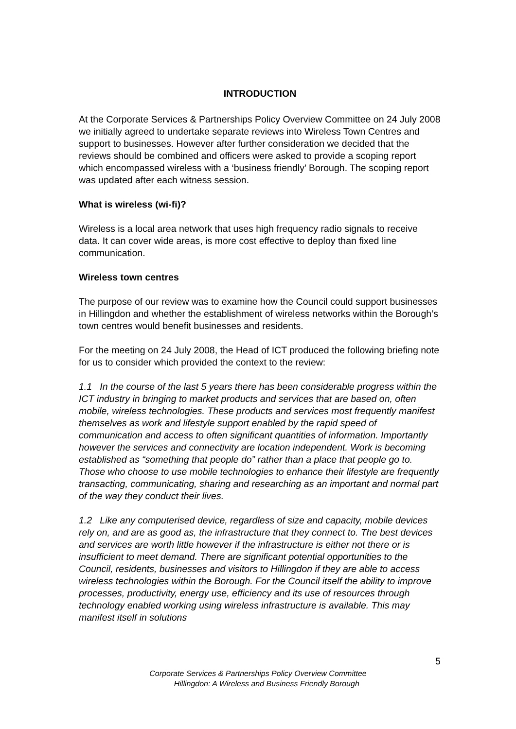INTRODUCTION
At the Corporate Services & Partnerships Policy Overview Committee on 24 July 2008 we initially agreed to undertake separate reviews into Wireless Town Centres and support to businesses. However after further consideration we decided that the reviews should be combined and officers were asked to provide a scoping report which encompassed wireless with a ‘business friendly’ Borough. The scoping report was updated after each witness session.
What is wireless (wi-fi)?
Wireless is a local area network that uses high frequency radio signals to receive data. It can cover wide areas, is more cost effective to deploy than fixed line communication.
Wireless town centres
The purpose of our review was to examine how the Council could support businesses in Hillingdon and whether the establishment of wireless networks within the Borough’s town centres would benefit businesses and residents.
For the meeting on 24 July 2008, the Head of ICT produced the following briefing note for us to consider which provided the context to the review:
1.1 In the course of the last 5 years there has been considerable progress within the ICT industry in bringing to market products and services that are based on, often mobile, wireless technologies. These products and services most frequently manifest themselves as work and lifestyle support enabled by the rapid speed of communication and access to often significant quantities of information. Importantly however the services and connectivity are location independent. Work is becoming established as “something that people do” rather than a place that people go to. Those who choose to use mobile technologies to enhance their lifestyle are frequently transacting, communicating, sharing and researching as an important and normal part of the way they conduct their lives.
1.2 Like any computerised device, regardless of size and capacity, mobile devices rely on, and are as good as, the infrastructure that they connect to. The best devices and services are worth little however if the infrastructure is either not there or is insufficient to meet demand. There are significant potential opportunities to the Council, residents, businesses and visitors to Hillingdon if they are able to access wireless technologies within the Borough. For the Council itself the ability to improve processes, productivity, energy use, efficiency and its use of resources through technology enabled working using wireless infrastructure is available. This may manifest itself in solutions
5
Corporate Services & Partnerships Policy Overview Committee
Hillingdon: A Wireless and Business Friendly Borough